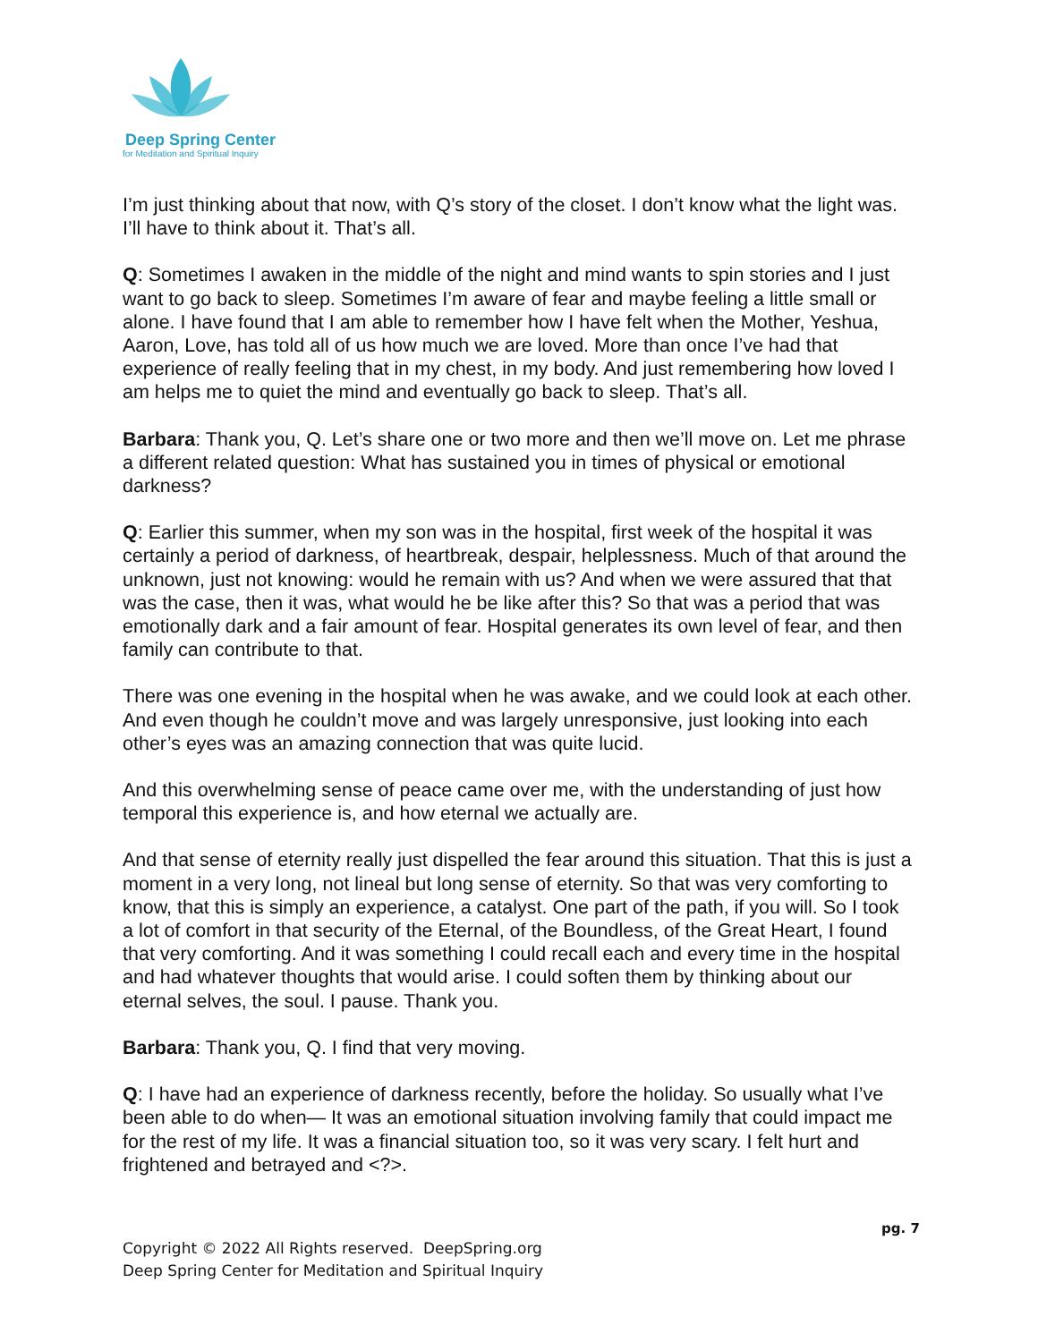Deep Spring Center
for Meditation and Spiritual Inquiry
I’m just thinking about that now, with Q’s story of the closet. I don’t know what the light was. I’ll have to think about it. That’s all.
Q: Sometimes I awaken in the middle of the night and mind wants to spin stories and I just want to go back to sleep. Sometimes I’m aware of fear and maybe feeling a little small or alone. I have found that I am able to remember how I have felt when the Mother, Yeshua, Aaron, Love, has told all of us how much we are loved. More than once I’ve had that experience of really feeling that in my chest, in my body. And just remembering how loved I am helps me to quiet the mind and eventually go back to sleep. That’s all.
Barbara: Thank you, Q. Let’s share one or two more and then we’ll move on. Let me phrase a different related question: What has sustained you in times of physical or emotional darkness?
Q: Earlier this summer, when my son was in the hospital, first week of the hospital it was certainly a period of darkness, of heartbreak, despair, helplessness. Much of that around the unknown, just not knowing: would he remain with us? And when we were assured that that was the case, then it was, what would he be like after this? So that was a period that was emotionally dark and a fair amount of fear. Hospital generates its own level of fear, and then family can contribute to that.
There was one evening in the hospital when he was awake, and we could look at each other. And even though he couldn’t move and was largely unresponsive, just looking into each other’s eyes was an amazing connection that was quite lucid.
And this overwhelming sense of peace came over me, with the understanding of just how temporal this experience is, and how eternal we actually are.
And that sense of eternity really just dispelled the fear around this situation. That this is just a moment in a very long, not lineal but long sense of eternity. So that was very comforting to know, that this is simply an experience, a catalyst. One part of the path, if you will. So I took a lot of comfort in that security of the Eternal, of the Boundless, of the Great Heart, I found that very comforting. And it was something I could recall each and every time in the hospital and had whatever thoughts that would arise. I could soften them by thinking about our eternal selves, the soul. I pause. Thank you.
Barbara: Thank you, Q. I find that very moving.
Q: I have had an experience of darkness recently, before the holiday. So usually what I’ve been able to do when— It was an emotional situation involving family that could impact me for the rest of my life. It was a financial situation too, so it was very scary. I felt hurt and frightened and betrayed and <?>.
pg. 7
Copyright © 2022 All Rights reserved. DeepSpring.org
Deep Spring Center for Meditation and Spiritual Inquiry